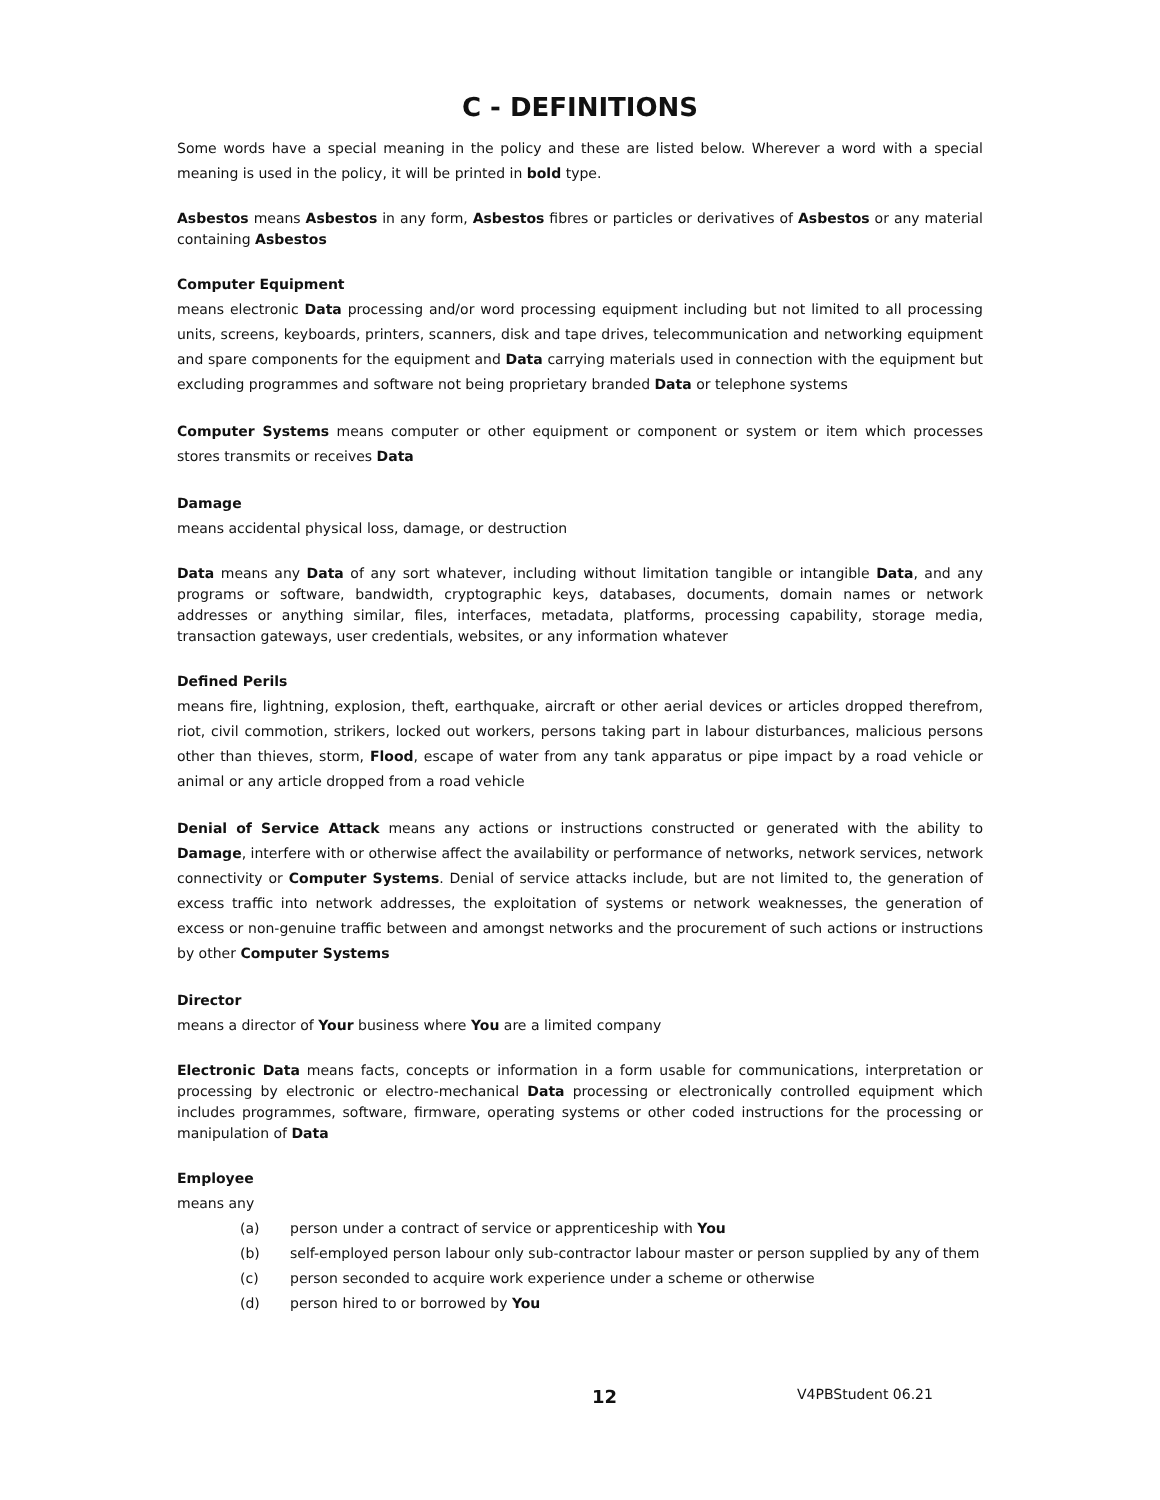C - DEFINITIONS
Some words have a special meaning in the policy and these are listed below. Wherever a word with a special meaning is used in the policy, it will be printed in bold type.
Asbestos means Asbestos in any form, Asbestos fibres or particles or derivatives of Asbestos or any material containing Asbestos
Computer Equipment
means electronic Data processing and/or word processing equipment including but not limited to all processing units, screens, keyboards, printers, scanners, disk and tape drives, telecommunication and networking equipment and spare components for the equipment and Data carrying materials used in connection with the equipment but excluding programmes and software not being proprietary branded Data or telephone systems
Computer Systems means computer or other equipment or component or system or item which processes stores transmits or receives Data
Damage
means accidental physical loss, damage, or destruction
Data means any Data of any sort whatever, including without limitation tangible or intangible Data, and any programs or software, bandwidth, cryptographic keys, databases, documents, domain names or network addresses or anything similar, files, interfaces, metadata, platforms, processing capability, storage media, transaction gateways, user credentials, websites, or any information whatever
Defined Perils
means fire, lightning, explosion, theft, earthquake, aircraft or other aerial devices or articles dropped therefrom, riot, civil commotion, strikers, locked out workers, persons taking part in labour disturbances, malicious persons other than thieves, storm, Flood, escape of water from any tank apparatus or pipe impact by a road vehicle or animal or any article dropped from a road vehicle
Denial of Service Attack means any actions or instructions constructed or generated with the ability to Damage, interfere with or otherwise affect the availability or performance of networks, network services, network connectivity or Computer Systems. Denial of service attacks include, but are not limited to, the generation of excess traffic into network addresses, the exploitation of systems or network weaknesses, the generation of excess or non-genuine traffic between and amongst networks and the procurement of such actions or instructions by other Computer Systems
Director
means a director of Your business where You are a limited company
Electronic Data means facts, concepts or information in a form usable for communications, interpretation or processing by electronic or electro-mechanical Data processing or electronically controlled equipment which includes programmes, software, firmware, operating systems or other coded instructions for the processing or manipulation of Data
Employee
means any
(a) person under a contract of service or apprenticeship with You
(b) self-employed person labour only sub-contractor labour master or person supplied by any of them
(c) person seconded to acquire work experience under a scheme or otherwise
(d) person hired to or borrowed by You
12 V4PBStudent 06.21